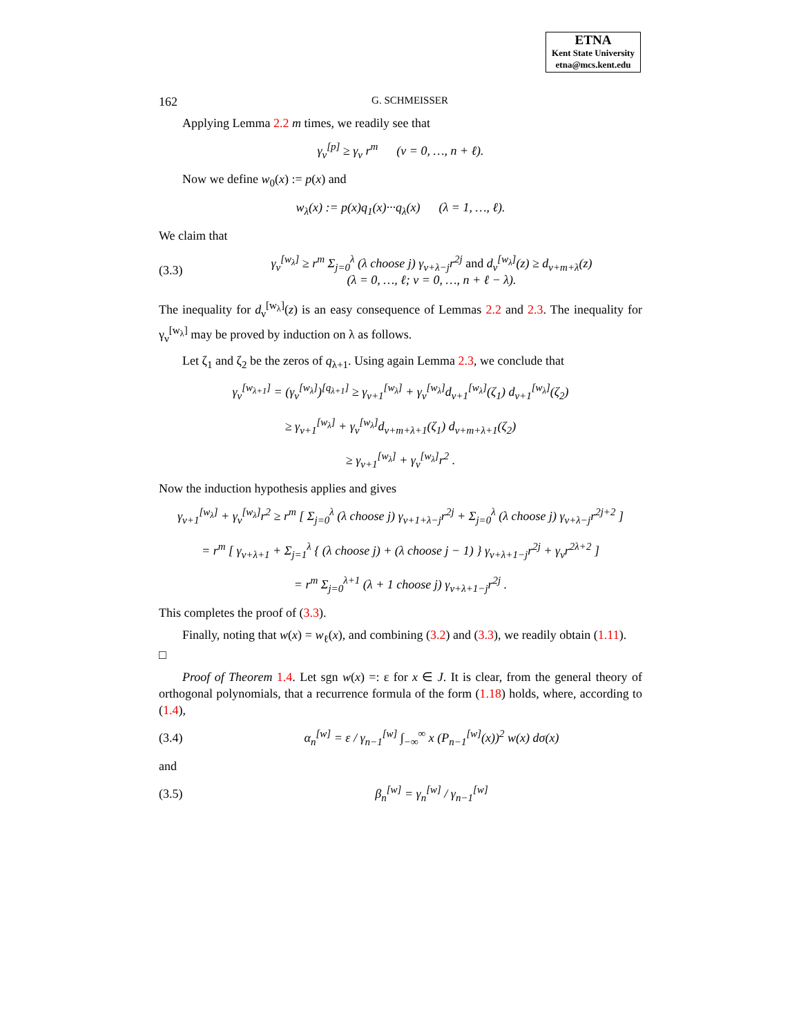ETNA
Kent State University
etna@mcs.kent.edu
162 G. SCHMEISSER
Applying Lemma 2.2 m times, we readily see that
γ<sub>ν</sub><sup>[p]</sup> ≥ γ<sub>ν</sub> r<sup>m</sup> (ν = 0, …, n + ℓ).
Now we define w<sub>0</sub>(x) := p(x) and
w<sub>λ</sub>(x) := p(x)q<sub>1</sub>(x)···q<sub>λ</sub>(x) (λ = 1, …, ℓ).
We claim that
(3.3)
γ<sub>ν</sub><sup>[w<sub>λ</sub>]</sup> ≥ r<sup>m</sup> Σ<sub>j=0</sub><sup>λ</sup> (λ choose j) γ<sub>ν+λ−j</sub>r<sup>2j</sup> and d<sub>ν</sub><sup>[w<sub>λ</sub>]</sup>(z) ≥ d<sub>ν+m+λ</sub>(z)
(λ = 0, …, ℓ; ν = 0, …, n + ℓ − λ).
The inequality for d<sub>ν</sub><sup>[w<sub>λ</sub>]</sup>(z) is an easy consequence of Lemmas 2.2 and 2.3. The inequality for γ<sub>ν</sub><sup>[w<sub>λ</sub>]</sup> may be proved by induction on λ as follows.
Let ζ<sub>1</sub> and ζ<sub>2</sub> be the zeros of q<sub>λ+1</sub>. Using again Lemma 2.3, we conclude that
γ<sub>ν</sub><sup>[w<sub>λ+1</sub>]</sup> = (γ<sub>ν</sub><sup>[w<sub>λ</sub>]</sup>)<sup>[q<sub>λ+1</sub>]</sup> ≥ γ<sub>ν+1</sub><sup>[w<sub>λ</sub>]</sup> + γ<sub>ν</sub><sup>[w<sub>λ</sub>]</sup>d<sub>ν+1</sub><sup>[w<sub>λ</sub>]</sup>(ζ<sub>1</sub>) d<sub>ν+1</sub><sup>[w<sub>λ</sub>]</sup>(ζ<sub>2</sub>)
≥ γ<sub>ν+1</sub><sup>[w<sub>λ</sub>]</sup> + γ<sub>ν</sub><sup>[w<sub>λ</sub>]</sup>d<sub>ν+m+λ+1</sub>(ζ<sub>1</sub>) d<sub>ν+m+λ+1</sub>(ζ<sub>2</sub>)
≥ γ<sub>ν+1</sub><sup>[w<sub>λ</sub>]</sup> + γ<sub>ν</sub><sup>[w<sub>λ</sub>]</sup>r<sup>2</sup> .
Now the induction hypothesis applies and gives
γ<sub>ν+1</sub><sup>[w<sub>λ</sub>]</sup> + γ<sub>ν</sub><sup>[w<sub>λ</sub>]</sup>r<sup>2</sup> ≥ r<sup>m</sup> [ Σ<sub>j=0</sub><sup>λ</sup> (λ choose j) γ<sub>ν+1+λ−j</sub>r<sup>2j</sup> + Σ<sub>j=0</sub><sup>λ</sup> (λ choose j) γ<sub>ν+λ−j</sub>r<sup>2j+2</sup> ]
= r<sup>m</sup> [ γ<sub>ν+λ+1</sub> + Σ<sub>j=1</sub><sup>λ</sup> { (λ choose j) + (λ choose j − 1) } γ<sub>ν+λ+1−j</sub>r<sup>2j</sup> + γ<sub>ν</sub>r<sup>2λ+2</sup> ]
= r<sup>m</sup> Σ<sub>j=0</sub><sup>λ+1</sup> (λ + 1 choose j) γ<sub>ν+λ+1−j</sub>r<sup>2j</sup> .
This completes the proof of (3.3).
Finally, noting that w(x) = w<sub>ℓ</sub>(x), and combining (3.2) and (3.3), we readily obtain (1.11). □
Proof of Theorem 1.4. Let sgn w(x) =: ε for x ∈ J. It is clear, from the general theory of orthogonal polynomials, that a recurrence formula of the form (1.18) holds, where, according to (1.4),
(3.4)
α<sub>n</sub><sup>[w]</sup> = ε / γ<sub>n−1</sub><sup>[w]</sup> ∫<sub>−∞</sub><sup>∞</sup> x (P<sub>n−1</sub><sup>[w]</sup>(x))<sup>2</sup> w(x) dσ(x)
and
(3.5) β<sub>n</sub><sup>[w]</sup> = γ<sub>n</sub><sup>[w]</sup> / γ<sub>n−1</sub><sup>[w]</sup>